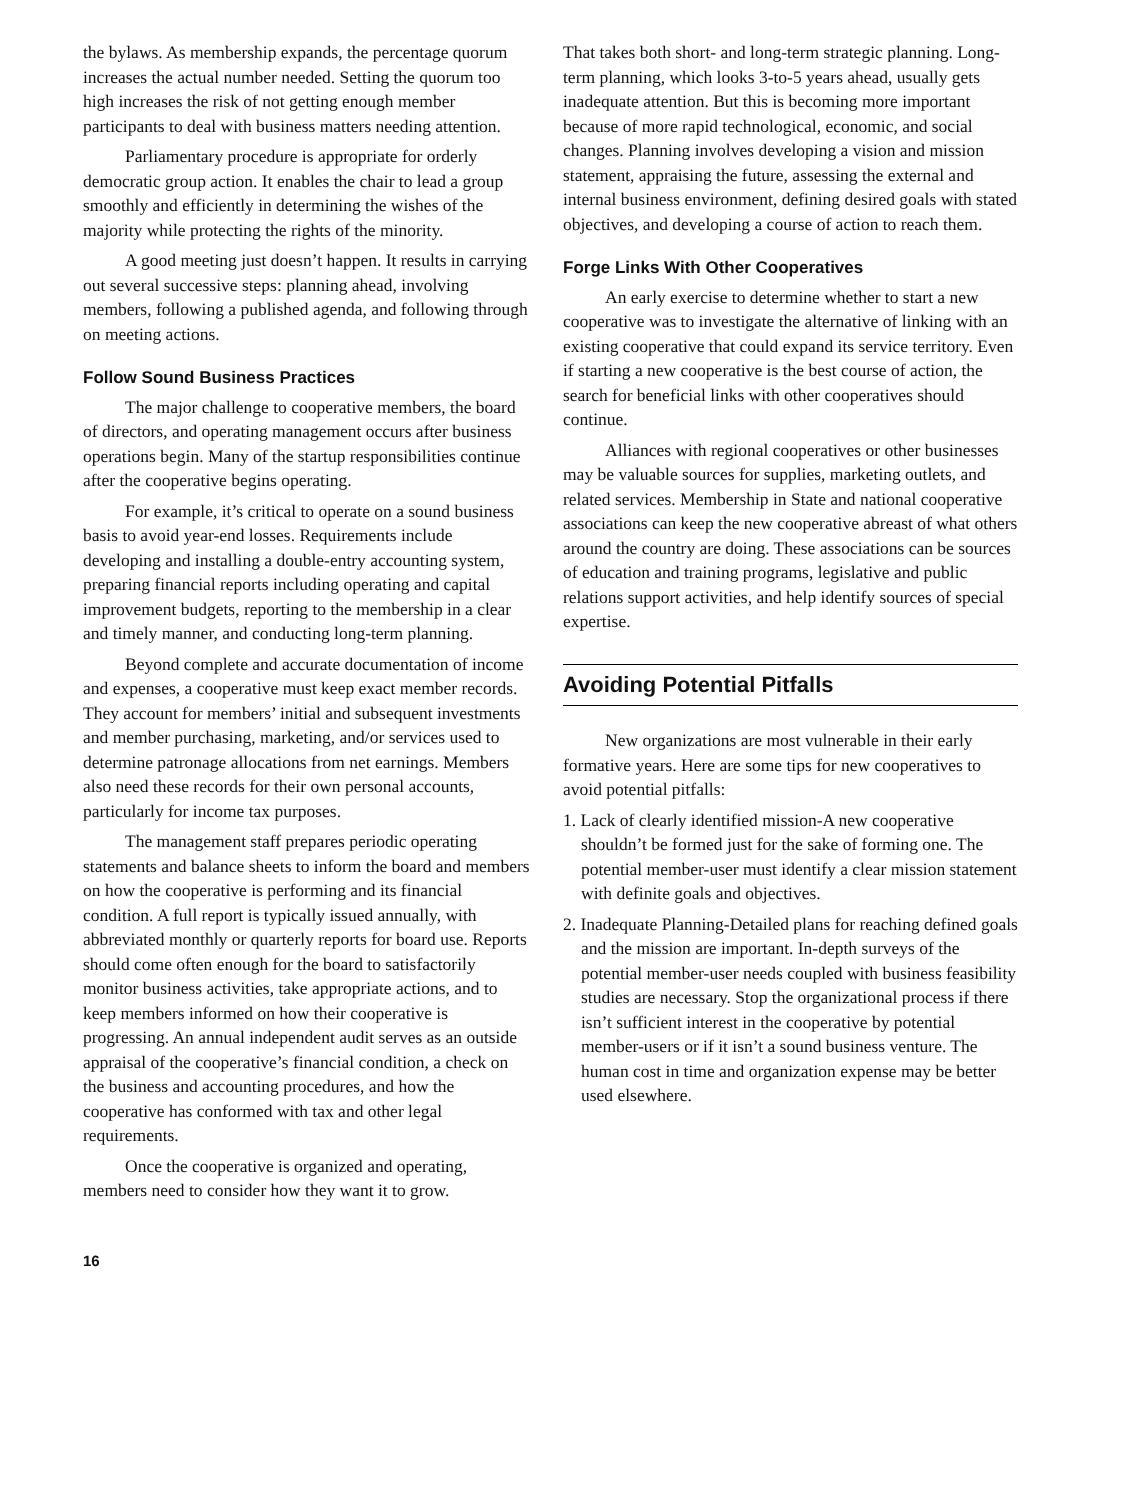the bylaws. As membership expands, the percentage quorum increases the actual number needed. Setting the quorum too high increases the risk of not getting enough member participants to deal with business matters needing attention.
Parliamentary procedure is appropriate for orderly democratic group action. It enables the chair to lead a group smoothly and efficiently in determining the wishes of the majority while protecting the rights of the minority.
A good meeting just doesn’t happen. It results in carrying out several successive steps: planning ahead, involving members, following a published agenda, and following through on meeting actions.
Follow Sound Business Practices
The major challenge to cooperative members, the board of directors, and operating management occurs after business operations begin. Many of the startup responsibilities continue after the cooperative begins operating.
For example, it’s critical to operate on a sound business basis to avoid year-end losses. Requirements include developing and installing a double-entry accounting system, preparing financial reports including operating and capital improvement budgets, reporting to the membership in a clear and timely manner, and conducting long-term planning.
Beyond complete and accurate documentation of income and expenses, a cooperative must keep exact member records. They account for members’ initial and subsequent investments and member purchasing, marketing, and/or services used to determine patronage allocations from net earnings. Members also need these records for their own personal accounts, particularly for income tax purposes.
The management staff prepares periodic operating statements and balance sheets to inform the board and members on how the cooperative is performing and its financial condition. A full report is typically issued annually, with abbreviated monthly or quarterly reports for board use. Reports should come often enough for the board to satisfactorily monitor business activities, take appropriate actions, and to keep members informed on how their cooperative is progressing. An annual independent audit serves as an outside appraisal of the cooperative’s financial condition, a check on the business and accounting procedures, and how the cooperative has conformed with tax and other legal requirements.
Once the cooperative is organized and operating, members need to consider how they want it to grow.
That takes both short- and long-term strategic planning. Long-term planning, which looks 3-to-5 years ahead, usually gets inadequate attention. But this is becoming more important because of more rapid technological, economic, and social changes. Planning involves developing a vision and mission statement, appraising the future, assessing the external and internal business environment, defining desired goals with stated objectives, and developing a course of action to reach them.
Forge Links With Other Cooperatives
An early exercise to determine whether to start a new cooperative was to investigate the alternative of linking with an existing cooperative that could expand its service territory. Even if starting a new cooperative is the best course of action, the search for beneficial links with other cooperatives should continue.
Alliances with regional cooperatives or other businesses may be valuable sources for supplies, marketing outlets, and related services. Membership in State and national cooperative associations can keep the new cooperative abreast of what others around the country are doing. These associations can be sources of education and training programs, legislative and public relations support activities, and help identify sources of special expertise.
Avoiding Potential Pitfalls
New organizations are most vulnerable in their early formative years. Here are some tips for new cooperatives to avoid potential pitfalls:
1. Lack of clearly identified mission-A new cooperative shouldn’t be formed just for the sake of forming one. The potential member-user must identify a clear mission statement with definite goals and objectives.
2. Inadequate Planning-Detailed plans for reaching defined goals and the mission are important. In-depth surveys of the potential member-user needs coupled with business feasibility studies are necessary. Stop the organizational process if there isn’t sufficient interest in the cooperative by potential member-users or if it isn’t a sound business venture. The human cost in time and organization expense may be better used elsewhere.
16